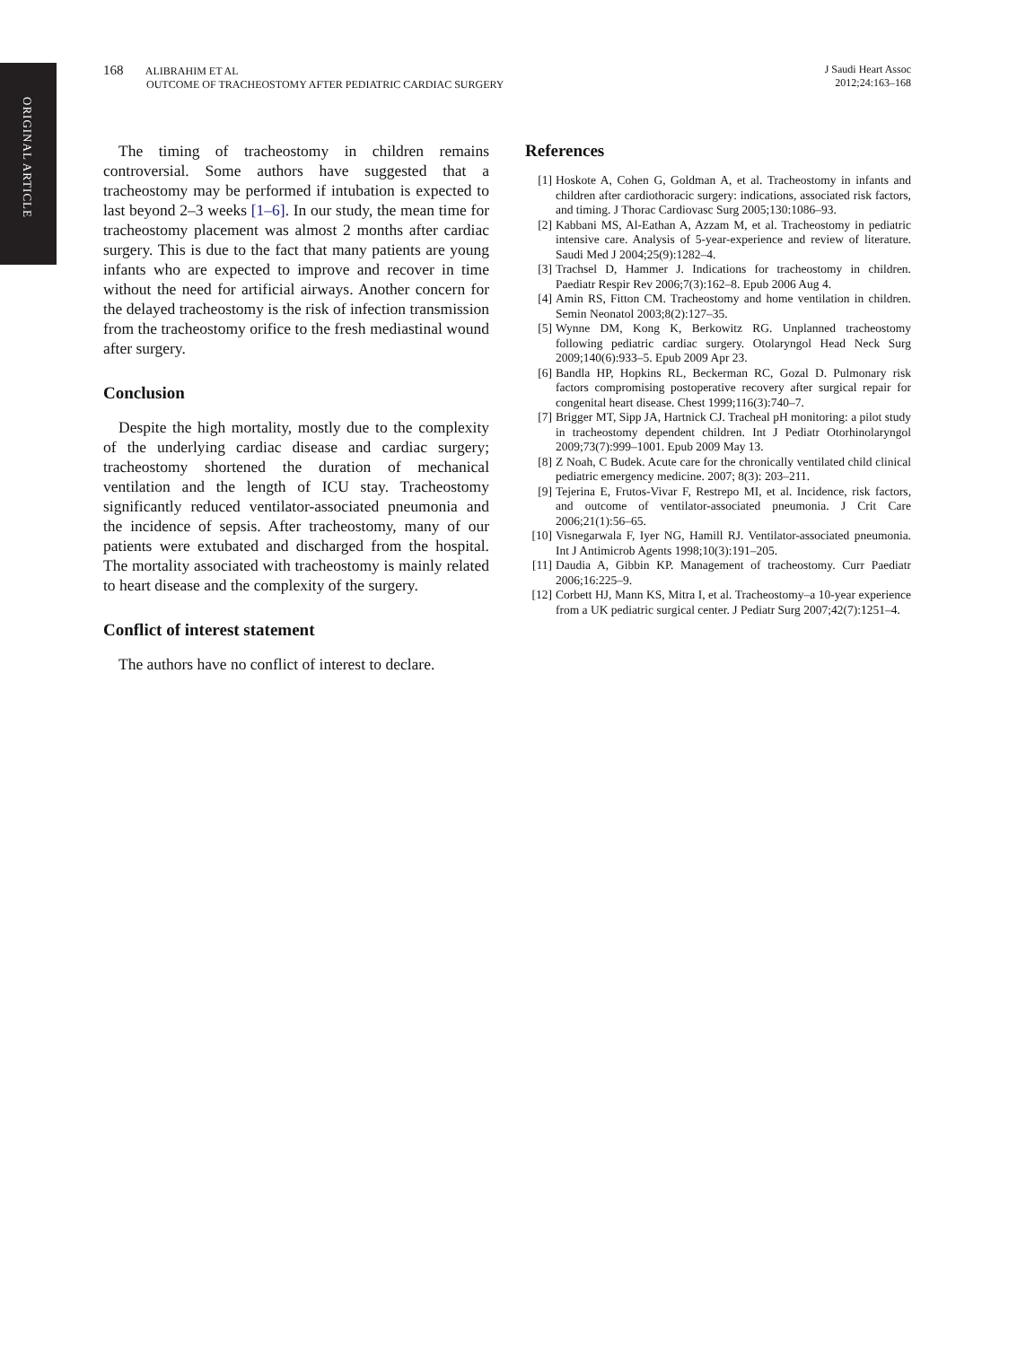ORIGINAL ARTICLE
168 ALIBRAHIM ET AL
OUTCOME OF TRACHEOSTOMY AFTER PEDIATRIC CARDIAC SURGERY
J Saudi Heart Assoc
2012;24:163–168
The timing of tracheostomy in children remains controversial. Some authors have suggested that a tracheostomy may be performed if intubation is expected to last beyond 2–3 weeks [1–6]. In our study, the mean time for tracheostomy placement was almost 2 months after cardiac surgery. This is due to the fact that many patients are young infants who are expected to improve and recover in time without the need for artificial airways. Another concern for the delayed tracheostomy is the risk of infection transmission from the tracheostomy orifice to the fresh mediastinal wound after surgery.
Conclusion
Despite the high mortality, mostly due to the complexity of the underlying cardiac disease and cardiac surgery; tracheostomy shortened the duration of mechanical ventilation and the length of ICU stay. Tracheostomy significantly reduced ventilator-associated pneumonia and the incidence of sepsis. After tracheostomy, many of our patients were extubated and discharged from the hospital. The mortality associated with tracheostomy is mainly related to heart disease and the complexity of the surgery.
Conflict of interest statement
The authors have no conflict of interest to declare.
References
[1] Hoskote A, Cohen G, Goldman A, et al. Tracheostomy in infants and children after cardiothoracic surgery: indications, associated risk factors, and timing. J Thorac Cardiovasc Surg 2005;130:1086–93.
[2] Kabbani MS, Al-Eathan A, Azzam M, et al. Tracheostomy in pediatric intensive care. Analysis of 5-year-experience and review of literature. Saudi Med J 2004;25(9):1282–4.
[3] Trachsel D, Hammer J. Indications for tracheostomy in children. Paediatr Respir Rev 2006;7(3):162–8. Epub 2006 Aug 4.
[4] Amin RS, Fitton CM. Tracheostomy and home ventilation in children. Semin Neonatol 2003;8(2):127–35.
[5] Wynne DM, Kong K, Berkowitz RG. Unplanned tracheostomy following pediatric cardiac surgery. Otolaryngol Head Neck Surg 2009;140(6):933–5. Epub 2009 Apr 23.
[6] Bandla HP, Hopkins RL, Beckerman RC, Gozal D. Pulmonary risk factors compromising postoperative recovery after surgical repair for congenital heart disease. Chest 1999;116(3):740–7.
[7] Brigger MT, Sipp JA, Hartnick CJ. Tracheal pH monitoring: a pilot study in tracheostomy dependent children. Int J Pediatr Otorhinolaryngol 2009;73(7):999–1001. Epub 2009 May 13.
[8] Z Noah, C Budek. Acute care for the chronically ventilated child clinical pediatric emergency medicine. 2007; 8(3): 203–211.
[9] Tejerina E, Frutos-Vivar F, Restrepo MI, et al. Incidence, risk factors, and outcome of ventilator-associated pneumonia. J Crit Care 2006;21(1):56–65.
[10] Visnegarwala F, Iyer NG, Hamill RJ. Ventilator-associated pneumonia. Int J Antimicrob Agents 1998;10(3):191–205.
[11] Daudia A, Gibbin KP. Management of tracheostomy. Curr Paediatr 2006;16:225–9.
[12] Corbett HJ, Mann KS, Mitra I, et al. Tracheostomy–a 10-year experience from a UK pediatric surgical center. J Pediatr Surg 2007;42(7):1251–4.